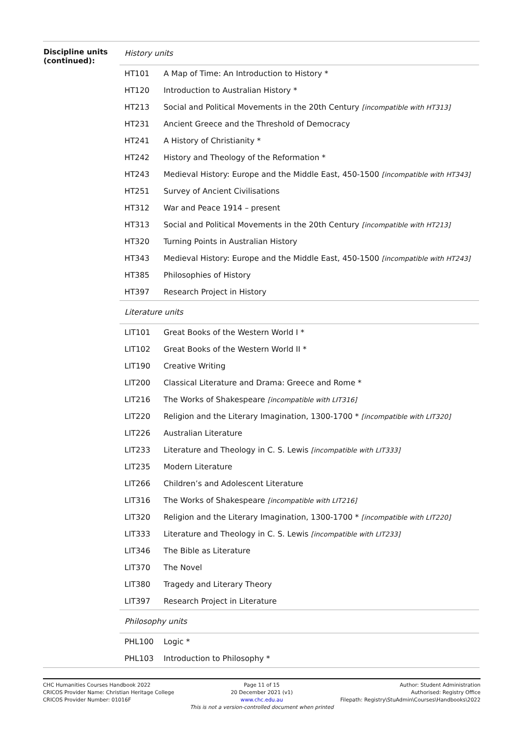| Discipline units (continued): | / History units / / / HT101 / A Map of Time: An Introduction to History * / / HT120 / Introduction to Australian History * / / HT213 / Social and Political Movements in the 20th Century [incompatible with HT313] / / HT231 / Ancient Greece and the Threshold of Democracy / / HT241 / A History of Christianity * / / HT242 / History and Theology of the Reformation * / / HT243 / Medieval History: Europe and the Middle East, 450-1500 [incompatible with HT343] / / HT251 / Survey of Ancient Civilisations / / HT312 / War and Peace 1914 – present / / HT313 / Social and Political Movements in the 20th Century [incompatible with HT213] / / HT320 / Turning Points in Australian History / / HT343 / Medieval History: Europe and the Middle East, 450-1500 [incompatible with HT243] / / HT385 / Philosophies of History / / HT397 / Research Project in History / / Literature units / / / LIT101 / Great Books of the Western World I * / / LIT102 / Great Books of the Western World II * / / LIT190 / Creative Writing / / LIT200 / Classical Literature and Drama: Greece and Rome * / / LIT216 / The Works of Shakespeare [incompatible with LIT316] / / LIT220 / Religion and the Literary Imagination, 1300-1700 * [incompatible with LIT320] / / LIT226 / Australian Literature / / LIT233 / Literature and Theology in C. S. Lewis [incompatible with LIT333] / / LIT235 / Modern Literature / / LIT266 / Children’s and Adolescent Literature / / LIT316 / The Works of Shakespeare [incompatible with LIT216] / / LIT320 / Religion and the Literary Imagination, 1300-1700 * [incompatible with LIT220] / / LIT333 / Literature and Theology in C. S. Lewis [incompatible with LIT233] / / LIT346 / The Bible as Literature / / LIT370 / The Novel / / LIT380 / Tragedy and Literary Theory / / LIT397 / Research Project in Literature / / Philosophy units / / / PHL100 / Logic * / / PHL103 / Introduction to Philosophy * / |
CHC Humanities Courses Handbook 2022
CRICOS Provider Name: Christian Heritage College
CRICOS Provider Number: 01016F
Page 11 of 15
20 December 2021 (v1)
www.chc.edu.au
This is not a version-controlled document when printed
Author: Student Administration
Authorised: Registry Office
Filepath: Registry\StuAdmin\Courses\Handbooks\2022